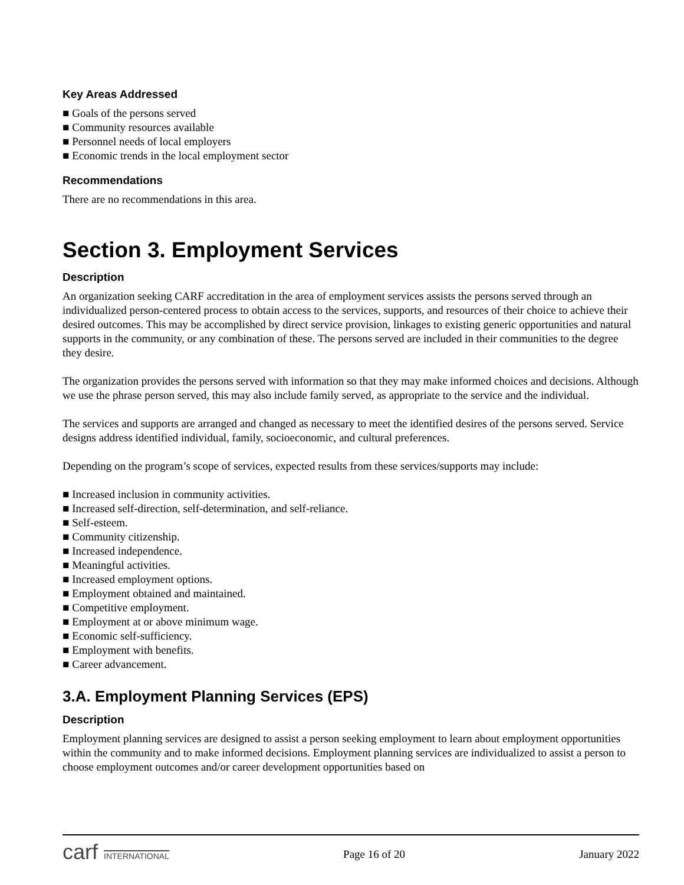Key Areas Addressed
■ Goals of the persons served
■ Community resources available
■ Personnel needs of local employers
■ Economic trends in the local employment sector
Recommendations
There are no recommendations in this area.
Section 3. Employment Services
Description
An organization seeking CARF accreditation in the area of employment services assists the persons served through an individualized person-centered process to obtain access to the services, supports, and resources of their choice to achieve their desired outcomes. This may be accomplished by direct service provision, linkages to existing generic opportunities and natural supports in the community, or any combination of these. The persons served are included in their communities to the degree they desire.
The organization provides the persons served with information so that they may make informed choices and decisions. Although we use the phrase person served, this may also include family served, as appropriate to the service and the individual.
The services and supports are arranged and changed as necessary to meet the identified desires of the persons served. Service designs address identified individual, family, socioeconomic, and cultural preferences.
Depending on the program’s scope of services, expected results from these services/supports may include:
■ Increased inclusion in community activities.
■ Increased self-direction, self-determination, and self-reliance.
■ Self-esteem.
■ Community citizenship.
■ Increased independence.
■ Meaningful activities.
■ Increased employment options.
■ Employment obtained and maintained.
■ Competitive employment.
■ Employment at or above minimum wage.
■ Economic self-sufficiency.
■ Employment with benefits.
■ Career advancement.
3.A. Employment Planning Services (EPS)
Description
Employment planning services are designed to assist a person seeking employment to learn about employment opportunities within the community and to make informed decisions. Employment planning services are individualized to assist a person to choose employment outcomes and/or career development opportunities based on
carf INTERNATIONAL
Page 16 of 20 January 2022